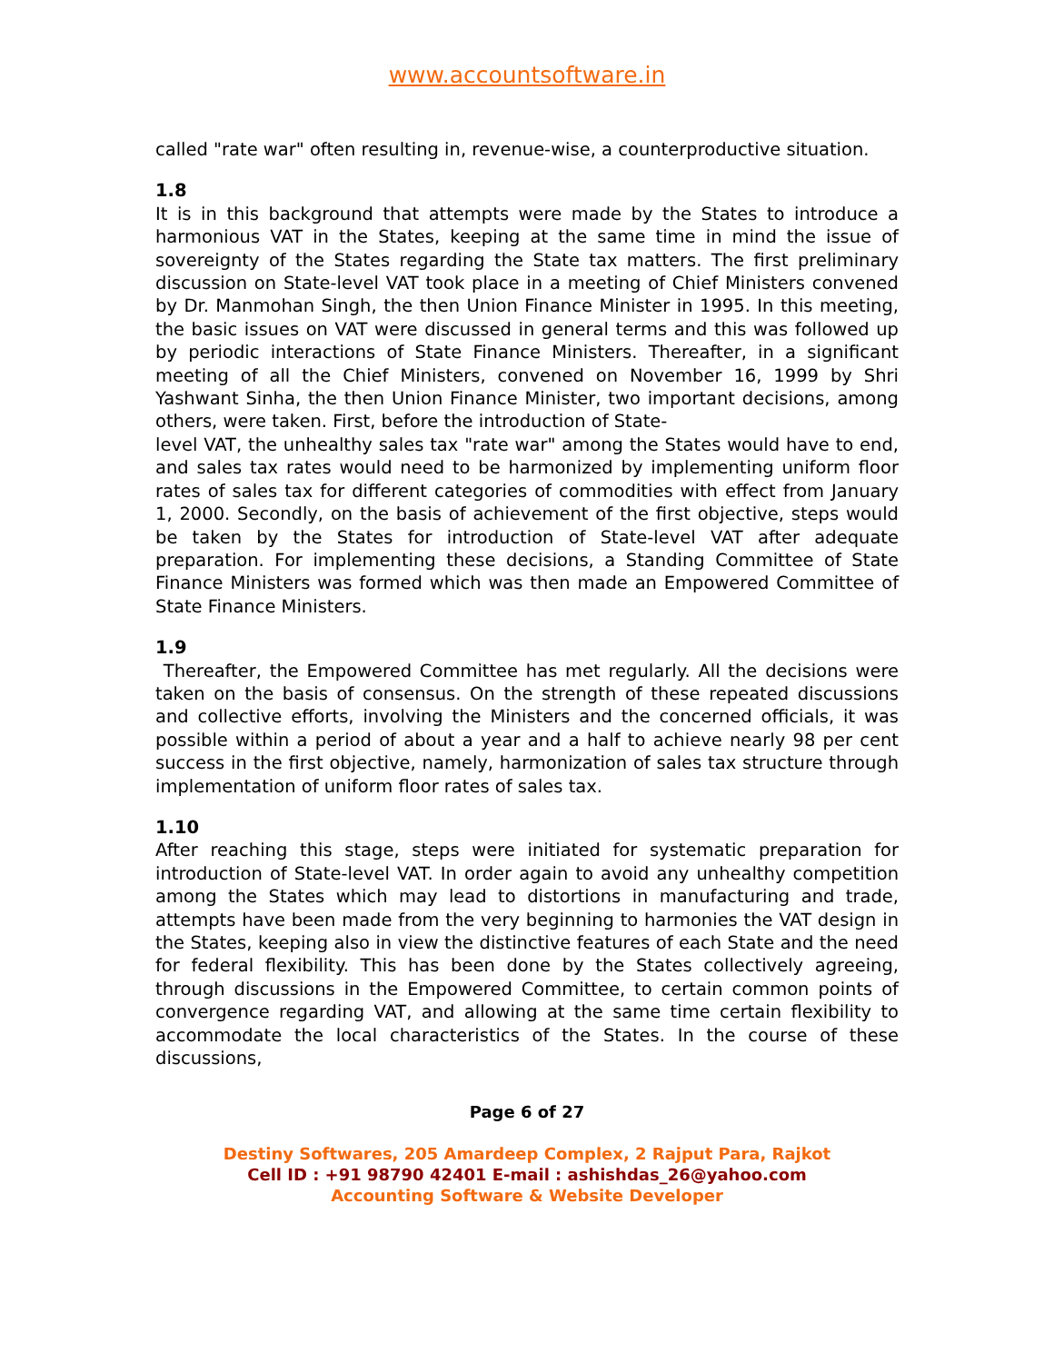www.accountsoftware.in
called "rate war" often resulting in, revenue-wise, a counterproductive situation.
1.8
It is in this background that attempts were made by the States to introduce a harmonious VAT in the States, keeping at the same time in mind the issue of sovereignty of the States regarding the State tax matters. The first preliminary discussion on State-level VAT took place in a meeting of Chief Ministers convened by Dr. Manmohan Singh, the then Union Finance Minister in 1995. In this meeting, the basic issues on VAT were discussed in general terms and this was followed up by periodic interactions of State Finance Ministers. Thereafter, in a significant meeting of all the Chief Ministers, convened on November 16, 1999 by Shri Yashwant Sinha, the then Union Finance Minister, two important decisions, among others, were taken. First, before the introduction of State-
level VAT, the unhealthy sales tax "rate war" among the States would have to end, and sales tax rates would need to be harmonized by implementing uniform floor rates of sales tax for different categories of commodities with effect from January 1, 2000. Secondly, on the basis of achievement of the first objective, steps would be taken by the States for introduction of State-level VAT after adequate preparation. For implementing these decisions, a Standing Committee of State Finance Ministers was formed which was then made an Empowered Committee of State Finance Ministers.
1.9
Thereafter, the Empowered Committee has met regularly. All the decisions were taken on the basis of consensus. On the strength of these repeated discussions and collective efforts, involving the Ministers and the concerned officials, it was possible within a period of about a year and a half to achieve nearly 98 per cent success in the first objective, namely, harmonization of sales tax structure through implementation of uniform floor rates of sales tax.
1.10
After reaching this stage, steps were initiated for systematic preparation for introduction of State-level VAT. In order again to avoid any unhealthy competition among the States which may lead to distortions in manufacturing and trade, attempts have been made from the very beginning to harmonies the VAT design in the States, keeping also in view the distinctive features of each State and the need for federal flexibility. This has been done by the States collectively agreeing, through discussions in the Empowered Committee, to certain common points of convergence regarding VAT, and allowing at the same time certain flexibility to accommodate the local characteristics of the States. In the course of these discussions,
Page 6 of 27
Destiny Softwares, 205 Amardeep Complex, 2 Rajput Para, Rajkot
Cell ID : +91 98790 42401 E-mail : ashishdas_26@yahoo.com
Accounting Software & Website Developer